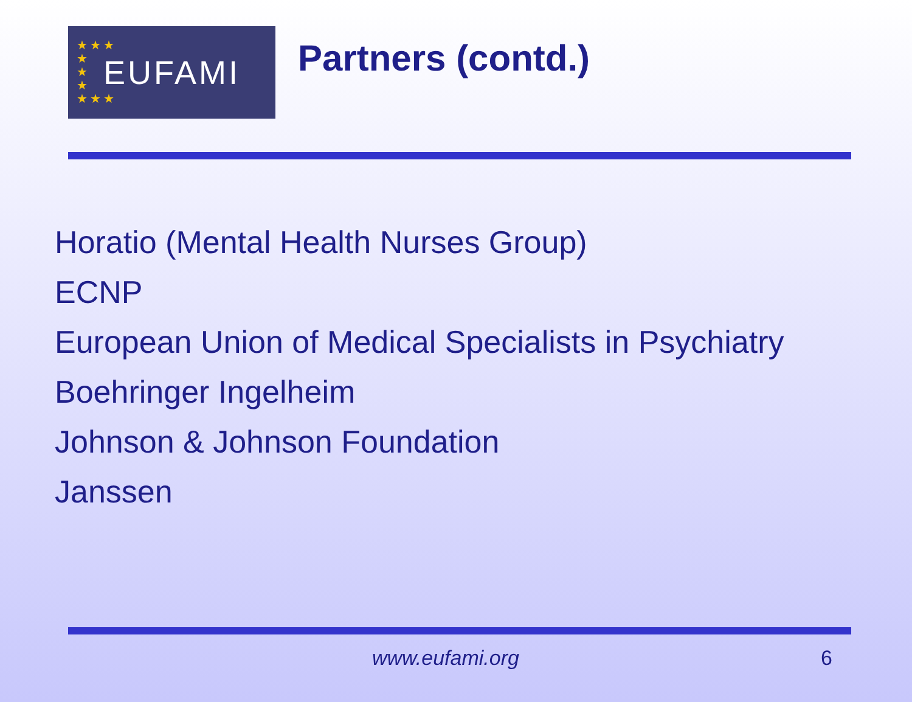★★★
★
★
★
★★★
EUFAMI
Partners (contd.)
Horatio (Mental Health Nurses Group)
ECNP
European Union of Medical Specialists in Psychiatry
Boehringer Ingelheim
Johnson & Johnson Foundation
Janssen
www.eufami.org 6